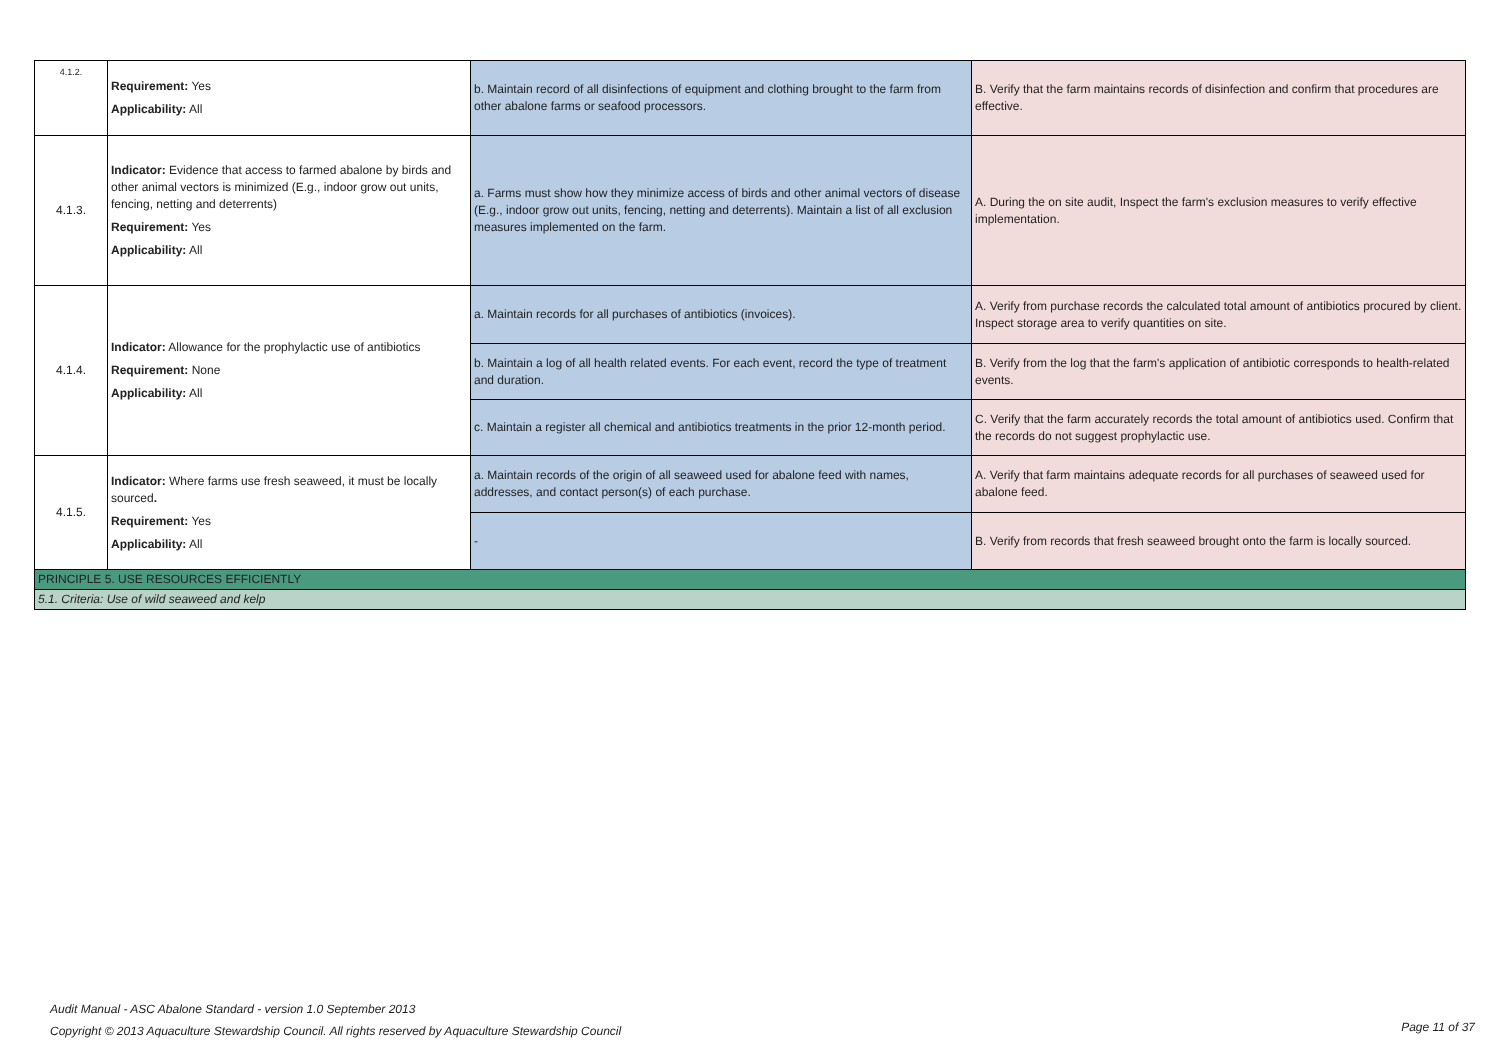| 4.1.2. | Requirement: Yes Applicability: All | b. Maintain record of all disinfections of equipment and clothing brought to the farm from other abalone farms or seafood processors. | B. Verify that the farm maintains records of disinfection and confirm that procedures are effective. |
| 4.1.3. | Indicator: Evidence that access to farmed abalone by birds and other animal vectors is minimized (E.g., indoor grow out units, fencing, netting and deterrents) Requirement: Yes Applicability: All | a. Farms must show how they minimize access of birds and other animal vectors of disease (E.g., indoor grow out units, fencing, netting and deterrents). Maintain a list of all exclusion measures implemented on the farm. | A. During the on site audit, Inspect the farm's exclusion measures to verify effective implementation. |
| 4.1.4. | Indicator: Allowance for the prophylactic use of antibiotics Requirement: None Applicability: All | a. Maintain records for all purchases of antibiotics (invoices). | A. Verify from purchase records the calculated total amount of antibiotics procured by client. Inspect storage area to verify quantities on site. |
| | | b. Maintain a log of all health related events. For each event, record the type of treatment and duration. | B. Verify from the log that the farm's application of antibiotic corresponds to health-related events. |
| | | c. Maintain a register all chemical and antibiotics treatments in the prior 12-month period. | C. Verify that the farm accurately records the total amount of antibiotics used. Confirm that the records do not suggest prophylactic use. |
| 4.1.5. | Indicator: Where farms use fresh seaweed, it must be locally sourced . Requirement: Yes Applicability: All | a. Maintain records of the origin of all seaweed used for abalone feed with names, addresses, and contact person(s) of each purchase. | A. Verify that farm maintains adequate records for all purchases of seaweed used for abalone feed. |
| | | - | B. Verify from records that fresh seaweed brought onto the farm is locally sourced. |
| PRINCIPLE 5. USE RESOURCES EFFICIENTLY | | | |
| 5.1. Criteria: Use of wild seaweed and kelp | | | |
Audit Manual - ASC Abalone Standard - version 1.0 September 2013
Copyright © 2013 Aquaculture Stewardship Council. All rights reserved by Aquaculture Stewardship Council
Page 11 of 37